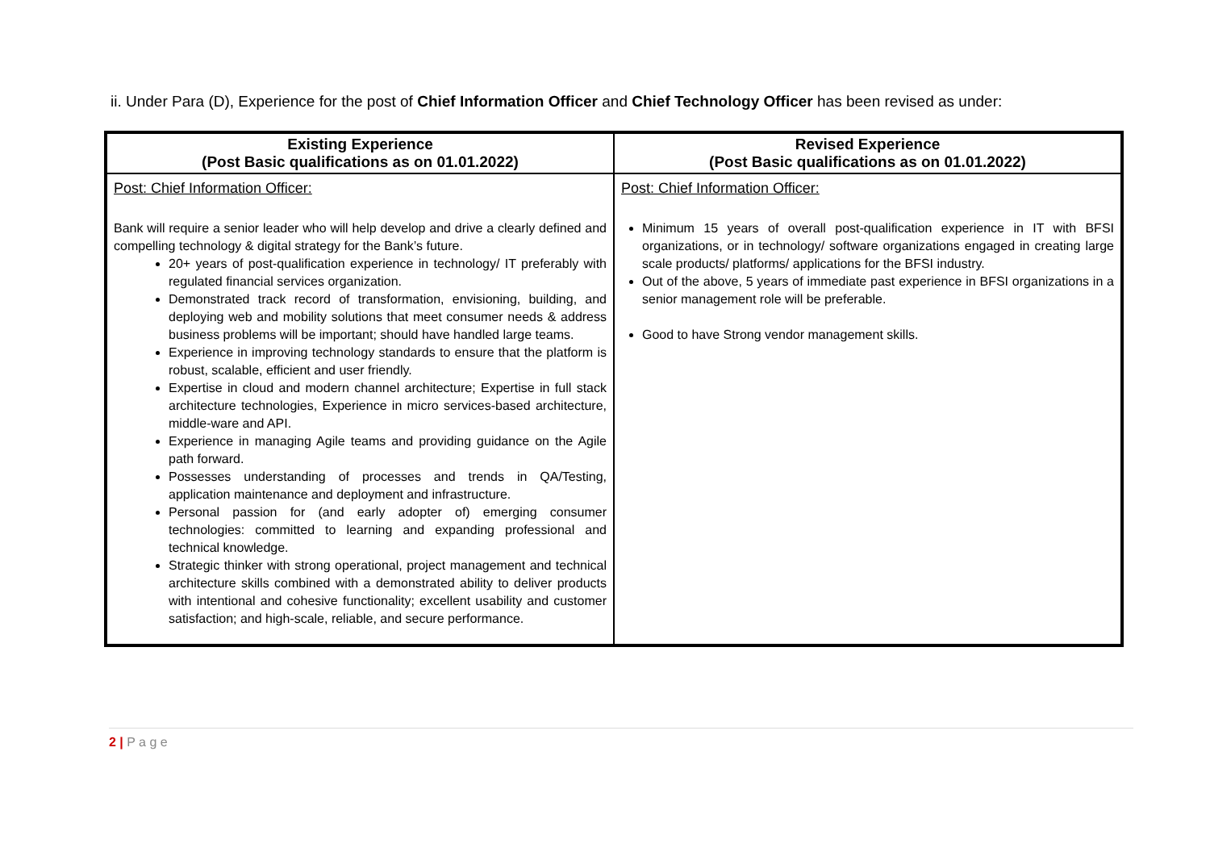ii. Under Para (D), Experience for the post of Chief Information Officer and Chief Technology Officer has been revised as under:
| Existing Experience (Post Basic qualifications as on 01.01.2022) | Revised Experience (Post Basic qualifications as on 01.01.2022) |
| --- | --- |
| Post: Chief Information Officer: Bank will require a senior leader who will help develop and drive a clearly defined and compelling technology & digital strategy for the Bank’s future. 20+ years of post-qualification experience in technology/ IT preferably with regulated financial services organization. Demonstrated track record of transformation, envisioning, building, and deploying web and mobility solutions that meet consumer needs & address business problems will be important; should have handled large teams. Experience in improving technology standards to ensure that the platform is robust, scalable, efficient and user friendly. Expertise in cloud and modern channel architecture; Expertise in full stack architecture technologies, Experience in micro services-based architecture, middle-ware and API. Experience in managing Agile teams and providing guidance on the Agile path forward. Possesses understanding of processes and trends in QA/Testing, application maintenance and deployment and infrastructure. Personal passion for (and early adopter of) emerging consumer technologies: committed to learning and expanding professional and technical knowledge. Strategic thinker with strong operational, project management and technical architecture skills combined with a demonstrated ability to deliver products with intentional and cohesive functionality; excellent usability and customer satisfaction; and high-scale, reliable, and secure performance. | Post: Chief Information Officer: Minimum 15 years of overall post-qualification experience in IT with BFSI organizations, or in technology/ software organizations engaged in creating large scale products/ platforms/ applications for the BFSI industry. Out of the above, 5 years of immediate past experience in BFSI organizations in a senior management role will be preferable. Good to have Strong vendor management skills. |
2 | P a g e